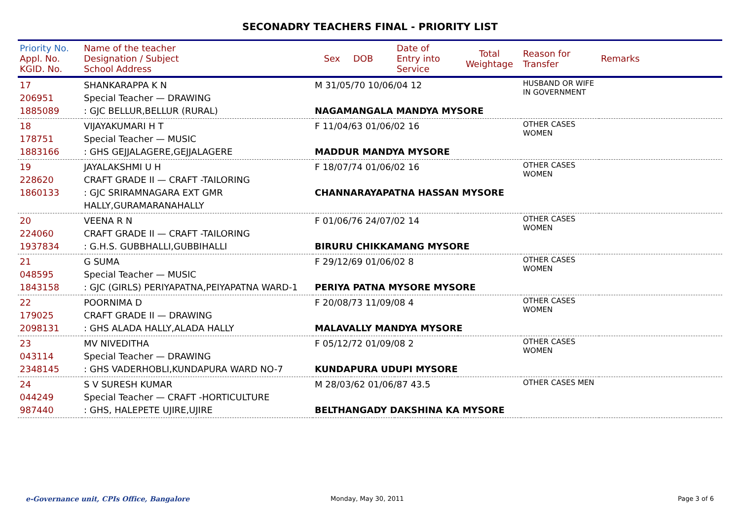SECONADRY TEACHERS FINAL - PRIORITY LIST
| Priority No. Appl. No. KGID. No. | Name of the teacher Designation / Subject School Address | Sex | DOB | Date of Entry into Service | Total Weightage | Reason for Transfer | Remarks |
| --- | --- | --- | --- | --- | --- | --- | --- |
| 17 206951 1885089 | SHANKARAPPA K N Special Teacher — DRAWING : GJC BELLUR,BELLUR (RURAL) | M 31/05/70 10/06/04 12 NAGAMANGALA MANDYA MYSORE | | | | HUSBAND OR WIFE IN GOVERNMENT | |
| 18 178751 1883166 | VIJAYAKUMARI H T Special Teacher — MUSIC : GHS GEJJALAGERE,GEJJALAGERE | F 11/04/63 01/06/02 16 MADDUR MANDYA MYSORE | | | | OTHER CASES WOMEN | |
| 19 228620 1860133 | JAYALAKSHMI U H CRAFT GRADE II — CRAFT -TAILORING : GJC SRIRAMNAGARA EXT GMR HALLY,GURAMARANAHALLY | F 18/07/74 01/06/02 16 CHANNARAYAPATNA HASSAN MYSORE | | | | OTHER CASES WOMEN | |
| 20 224060 1937834 | VEENA R N CRAFT GRADE II — CRAFT -TAILORING : G.H.S. GUBBHALLI,GUBBIHALLI | F 01/06/76 24/07/02 14 BIRURU CHIKKAMANG MYSORE | | | | OTHER CASES WOMEN | |
| 21 048595 1843158 | G SUMA Special Teacher — MUSIC : GJC (GIRLS) PERIYAPATNA,PEIYAPATNA WARD-1 | F 29/12/69 01/06/02 8 PERIYA PATNA MYSORE MYSORE | | | | OTHER CASES WOMEN | |
| 22 179025 2098131 | POORNIMA D CRAFT GRADE II — DRAWING : GHS ALADA HALLY,ALADA HALLY | F 20/08/73 11/09/08 4 MALAVALLY MANDYA MYSORE | | | | OTHER CASES WOMEN | |
| 23 043114 2348145 | MV NIVEDITHA Special Teacher — DRAWING : GHS VADERHOBLI,KUNDAPURA WARD NO-7 | F 05/12/72 01/09/08 2 KUNDAPURA UDUPI MYSORE | | | | OTHER CASES WOMEN | |
| 24 044249 987440 | S V SURESH KUMAR Special Teacher — CRAFT -HORTICULTURE : GHS, HALEPETE UJIRE,UJIRE | M 28/03/62 01/06/87 43.5 BELTHANGADY DAKSHINA KA MYSORE | | | | OTHER CASES MEN | |
e-Governance unit, CPIs Office, Bangalore
Monday, May 30, 2011 Page 3 of 6